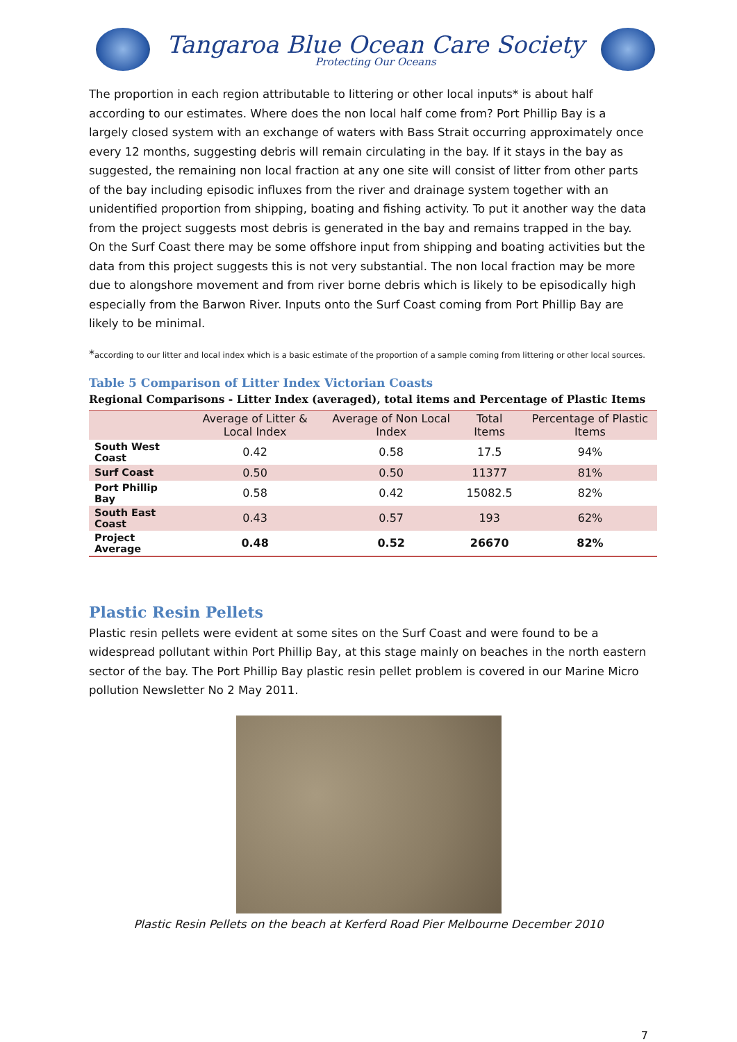Tangaroa Blue Ocean Care Society
Protecting Our Oceans
The proportion in each region attributable to littering or other local inputs* is about half according to our estimates. Where does the non local half come from? Port Phillip Bay is a largely closed system with an exchange of waters with Bass Strait occurring approximately once every 12 months, suggesting debris will remain circulating in the bay. If it stays in the bay as suggested, the remaining non local fraction at any one site will consist of litter from other parts of the bay including episodic influxes from the river and drainage system together with an unidentified proportion from shipping, boating and fishing activity. To put it another way the data from the project suggests most debris is generated in the bay and remains trapped in the bay. On the Surf Coast there may be some offshore input from shipping and boating activities but the data from this project suggests this is not very substantial. The non local fraction may be more due to alongshore movement and from river borne debris which is likely to be episodically high especially from the Barwon River. Inputs onto the Surf Coast coming from Port Phillip Bay are likely to be minimal.
*according to our litter and local index which is a basic estimate of the proportion of a sample coming from littering or other local sources.
Table 5 Comparison of Litter Index Victorian Coasts
Regional Comparisons - Litter Index (averaged), total items and Percentage of Plastic Items
| | Average of Litter & Local Index | Average of Non Local Index | Total Items | Percentage of Plastic Items |
| --- | --- | --- | --- | --- |
| South West Coast | 0.42 | 0.58 | 17.5 | 94% |
| Surf Coast | 0.50 | 0.50 | 11377 | 81% |
| Port Phillip Bay | 0.58 | 0.42 | 15082.5 | 82% |
| South East Coast | 0.43 | 0.57 | 193 | 62% |
| Project Average | 0.48 | 0.52 | 26670 | 82% |
Plastic Resin Pellets
Plastic resin pellets were evident at some sites on the Surf Coast and were found to be a widespread pollutant within Port Phillip Bay, at this stage mainly on beaches in the north eastern sector of the bay. The Port Phillip Bay plastic resin pellet problem is covered in our Marine Micro pollution Newsletter No 2 May 2011.
Plastic Resin Pellets on the beach at Kerferd Road Pier Melbourne December 2010
7